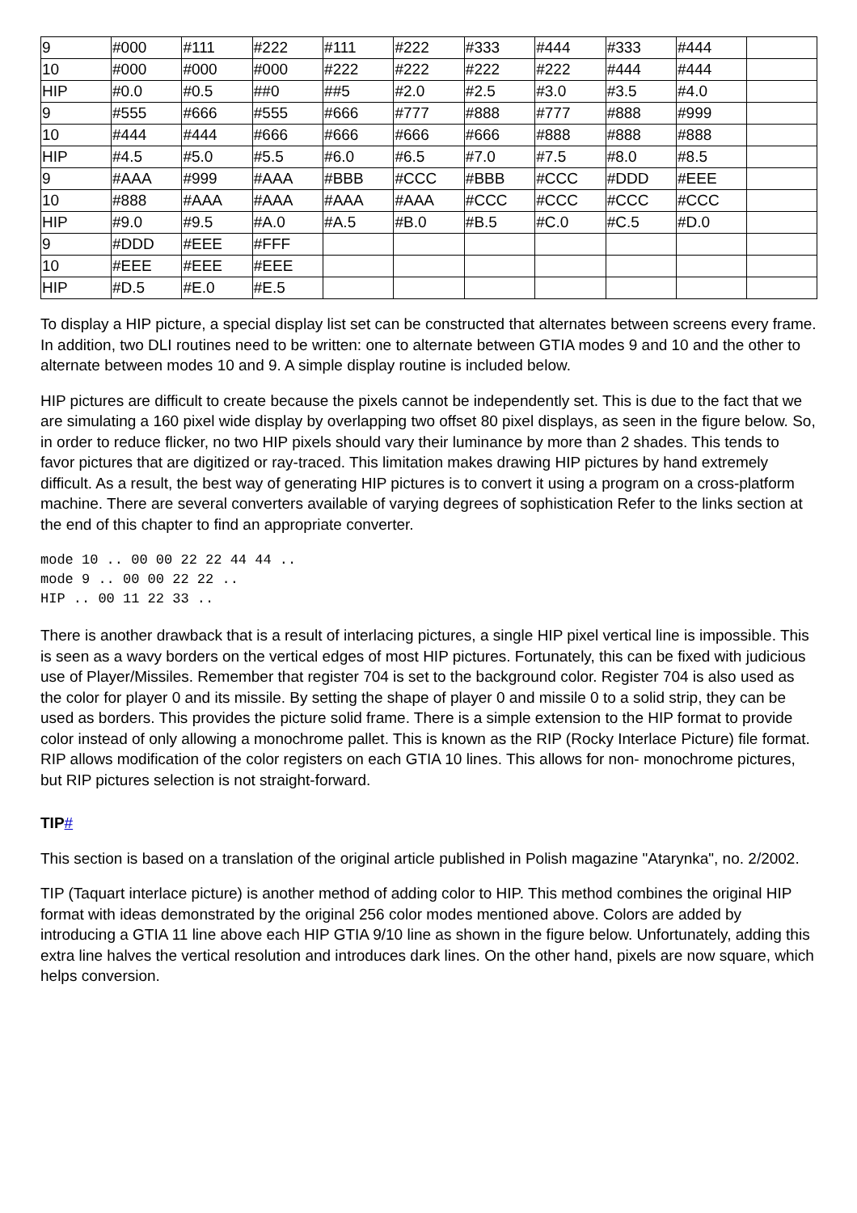| 9 | #000 | #111 | #222 | #111 | #222 | #333 | #444 | #333 | #444 | |
| 10 | #000 | #000 | #000 | #222 | #222 | #222 | #222 | #444 | #444 | |
| HIP | #0.0 | #0.5 | ##0 | ##5 | #2.0 | #2.5 | #3.0 | #3.5 | #4.0 | |
| 9 | #555 | #666 | #555 | #666 | #777 | #888 | #777 | #888 | #999 | |
| 10 | #444 | #444 | #666 | #666 | #666 | #666 | #888 | #888 | #888 | |
| HIP | #4.5 | #5.0 | #5.5 | #6.0 | #6.5 | #7.0 | #7.5 | #8.0 | #8.5 | |
| 9 | #AAA | #999 | #AAA | #BBB | #CCC | #BBB | #CCC | #DDD | #EEE | |
| 10 | #888 | #AAA | #AAA | #AAA | #AAA | #CCC | #CCC | #CCC | #CCC | |
| HIP | #9.0 | #9.5 | #A.0 | #A.5 | #B.0 | #B.5 | #C.0 | #C.5 | #D.0 | |
| 9 | #DDD | #EEE | #FFF | | | | | | | |
| 10 | #EEE | #EEE | #EEE | | | | | | | |
| HIP | #D.5 | #E.0 | #E.5 | | | | | | | |
To display a HIP picture, a special display list set can be constructed that alternates between screens every frame. In addition, two DLI routines need to be written: one to alternate between GTIA modes 9 and 10 and the other to alternate between modes 10 and 9. A simple display routine is included below.
HIP pictures are difficult to create because the pixels cannot be independently set. This is due to the fact that we are simulating a 160 pixel wide display by overlapping two offset 80 pixel displays, as seen in the figure below. So, in order to reduce flicker, no two HIP pixels should vary their luminance by more than 2 shades. This tends to favor pictures that are digitized or ray-traced. This limitation makes drawing HIP pictures by hand extremely difficult. As a result, the best way of generating HIP pictures is to convert it using a program on a cross-platform machine. There are several converters available of varying degrees of sophistication Refer to the links section at the end of this chapter to find an appropriate converter.
mode 10 .. 00 00 22 22 44 44 ..
mode 9 .. 00 00 22 22 ..
HIP .. 00 11 22 33 ..
There is another drawback that is a result of interlacing pictures, a single HIP pixel vertical line is impossible. This is seen as a wavy borders on the vertical edges of most HIP pictures. Fortunately, this can be fixed with judicious use of Player/Missiles. Remember that register 704 is set to the background color. Register 704 is also used as the color for player 0 and its missile. By setting the shape of player 0 and missile 0 to a solid strip, they can be used as borders. This provides the picture solid frame. There is a simple extension to the HIP format to provide color instead of only allowing a monochrome pallet. This is known as the RIP (Rocky Interlace Picture) file format. RIP allows modification of the color registers on each GTIA 10 lines. This allows for non- monochrome pictures, but RIP pictures selection is not straight-forward.
TIP#
This section is based on a translation of the original article published in Polish magazine "Atarynka", no. 2/2002.
TIP (Taquart interlace picture) is another method of adding color to HIP. This method combines the original HIP format with ideas demonstrated by the original 256 color modes mentioned above. Colors are added by introducing a GTIA 11 line above each HIP GTIA 9/10 line as shown in the figure below. Unfortunately, adding this extra line halves the vertical resolution and introduces dark lines. On the other hand, pixels are now square, which helps conversion.